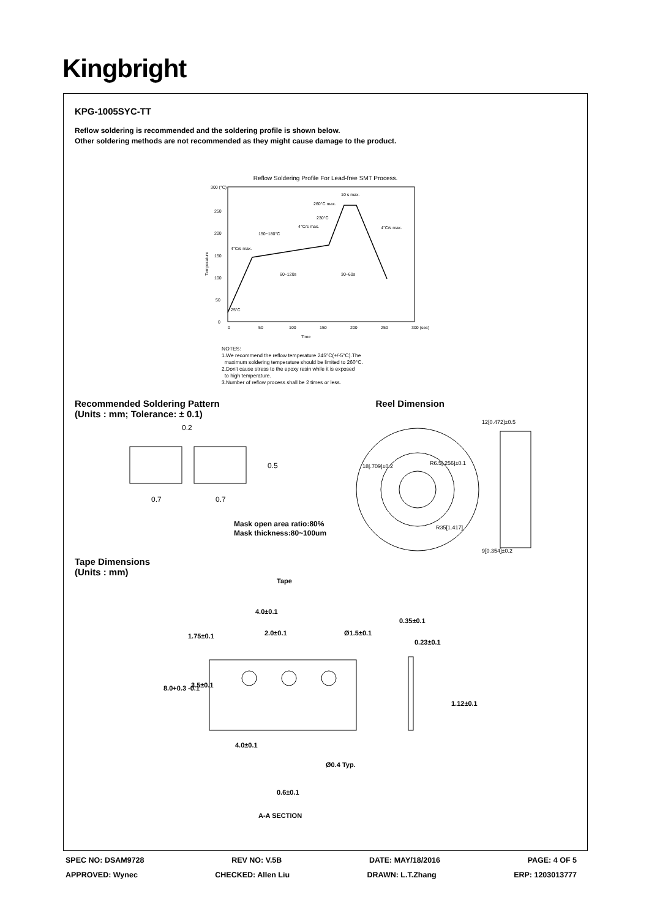Kingbright
KPG-1005SYC-TT
Reflow soldering is recommended and the soldering profile is shown below.
Other soldering methods are not recommended as they might cause damage to the product.
Reflow Soldering Profile For Lead-free SMT Process.
300 (°C)
250
200
150
100
50
0
0
50
100
150
200
250
300 (sec)
260°C max.
230°C
4°C/s max.
150~180°C
4°C/s max.
60~120s
30~60s
25°C
10 s max.
4°C/s max.
Time
Temperature
NOTES:
1.We recommend the reflow temperature 245°C(+/-5°C).The
maximum soldering temperature should be limited to 260°C.
2.Don't cause stress to the epoxy resin while it is exposed
to high temperature.
3.Number of reflow process shall be 2 times or less.
Recommended Soldering Pattern
(Units : mm; Tolerance: ± 0.1)
Reel Dimension
0.2
0.7
0.7
0.5
18[.709]±0.2
R6.5[.256]±0.1
R35[1.417]
12[0.472]±0.5
9[0.354]±0.2
Mask open area ratio:80%
Mask thickness:80~100um
Tape Dimensions
(Units : mm)
Tape
4.0±0.1
2.0±0.1
Ø1.5±0.1
0.35±0.1
0.23±0.1
1.75±0.1
3.5±0.1
8.0+0.3 -0.1
4.0±0.1
Ø0.4 Typ.
0.6±0.1
1.12±0.1
A-A SECTION
SPEC NO: DSAM9728 REV NO: V.5B DATE: MAY/18/2016 PAGE: 4 OF 5
APPROVED: Wynec CHECKED: Allen Liu DRAWN: L.T.Zhang ERP: 1203013777